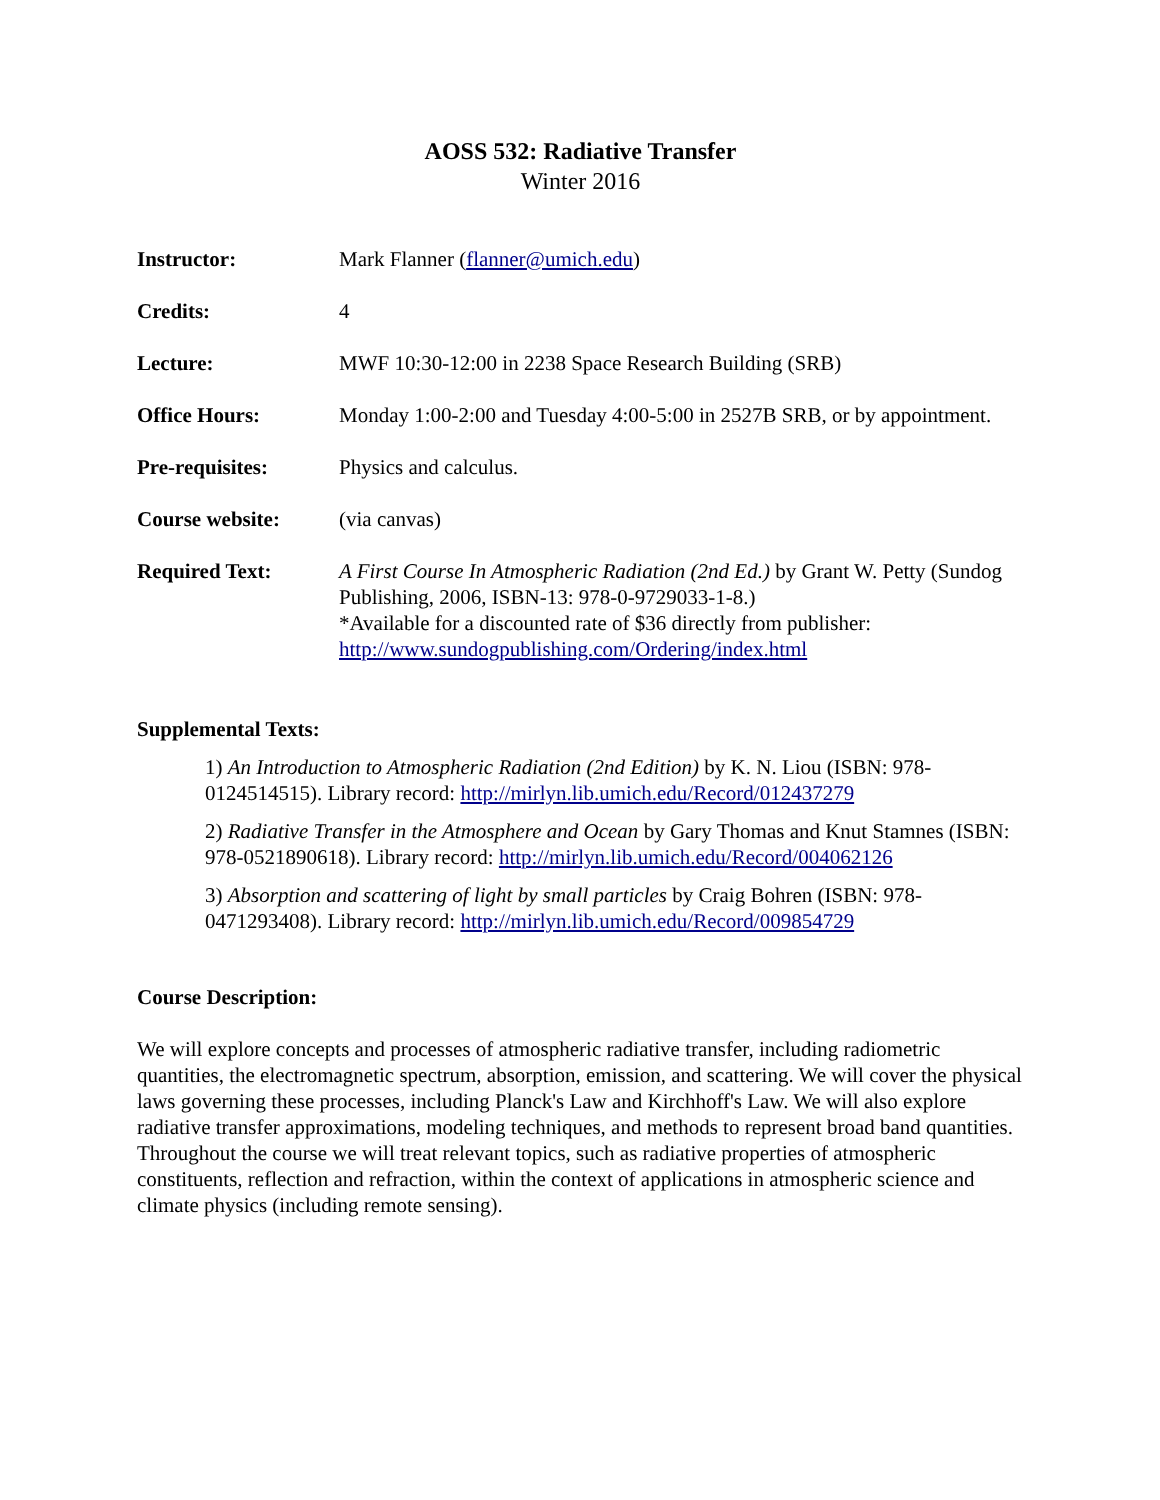AOSS 532: Radiative Transfer
Winter 2016
| Instructor: | Mark Flanner ( flanner@umich.edu ) |
| Credits: | 4 |
| Lecture: | MWF 10:30-12:00 in 2238 Space Research Building (SRB) |
| Office Hours: | Monday 1:00-2:00 and Tuesday 4:00-5:00 in 2527B SRB, or by appointment. |
| Pre-requisites: | Physics and calculus. |
| Course website: | (via canvas) |
| Required Text: | A First Course In Atmospheric Radiation (2nd Ed.) by Grant W. Petty (Sundog Publishing, 2006, ISBN-13: 978-0-9729033-1-8.) *Available for a discounted rate of $36 directly from publisher: http://www.sundogpublishing.com/Ordering/index.html |
Supplemental Texts:
1) An Introduction to Atmospheric Radiation (2nd Edition) by K. N. Liou (ISBN: 978-0124514515). Library record: http://mirlyn.lib.umich.edu/Record/012437279
2) Radiative Transfer in the Atmosphere and Ocean by Gary Thomas and Knut Stamnes (ISBN: 978-0521890618). Library record: http://mirlyn.lib.umich.edu/Record/004062126
3) Absorption and scattering of light by small particles by Craig Bohren (ISBN: 978-0471293408). Library record: http://mirlyn.lib.umich.edu/Record/009854729
Course Description:
We will explore concepts and processes of atmospheric radiative transfer, including radiometric quantities, the electromagnetic spectrum, absorption, emission, and scattering. We will cover the physical laws governing these processes, including Planck's Law and Kirchhoff's Law. We will also explore radiative transfer approximations, modeling techniques, and methods to represent broad band quantities. Throughout the course we will treat relevant topics, such as radiative properties of atmospheric constituents, reflection and refraction, within the context of applications in atmospheric science and climate physics (including remote sensing).